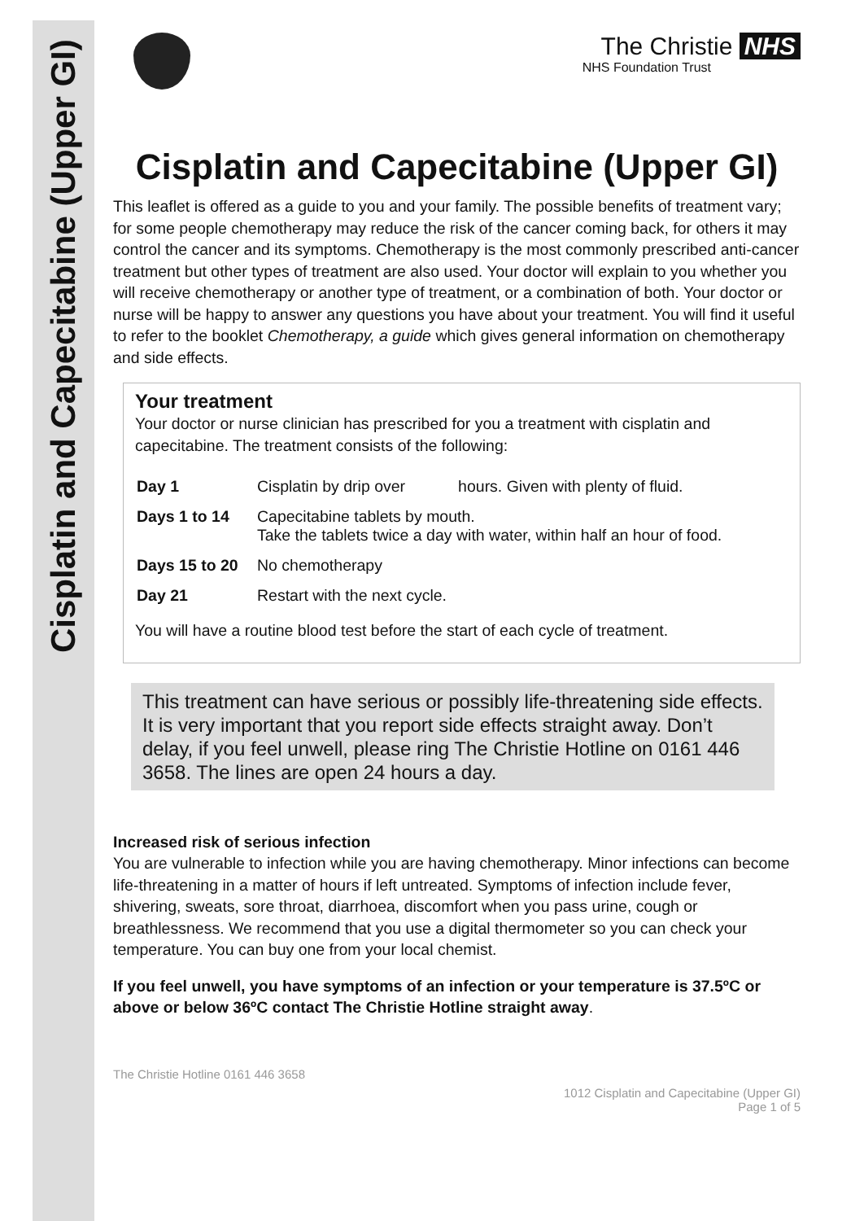Cisplatin and Capecitabine (Upper GI)
The Christie NHS
NHS Foundation Trust
Cisplatin and Capecitabine (Upper GI)
This leaflet is offered as a guide to you and your family. The possible benefits of treatment vary; for some people chemotherapy may reduce the risk of the cancer coming back, for others it may control the cancer and its symptoms. Chemotherapy is the most commonly prescribed anti-cancer treatment but other types of treatment are also used. Your doctor will explain to you whether you will receive chemotherapy or another type of treatment, or a combination of both. Your doctor or nurse will be happy to answer any questions you have about your treatment. You will find it useful to refer to the booklet Chemotherapy, a guide which gives general information on chemotherapy and side effects.
Your treatment
Your doctor or nurse clinician has prescribed for you a treatment with cisplatin and capecitabine. The treatment consists of the following:
| Day 1 | Cisplatin by drip over hours. Given with plenty of fluid. |
| Days 1 to 14 | Capecitabine tablets by mouth. Take the tablets twice a day with water, within half an hour of food. |
| Days 15 to 20 | No chemotherapy |
| Day 21 | Restart with the next cycle. |
You will have a routine blood test before the start of each cycle of treatment.
This treatment can have serious or possibly life-threatening side effects. It is very important that you report side effects straight away. Don’t delay, if you feel unwell, please ring The Christie Hotline on 0161 446 3658. The lines are open 24 hours a day.
Increased risk of serious infection
You are vulnerable to infection while you are having chemotherapy. Minor infections can become life-threatening in a matter of hours if left untreated. Symptoms of infection include fever, shivering, sweats, sore throat, diarrhoea, discomfort when you pass urine, cough or breathlessness. We recommend that you use a digital thermometer so you can check your temperature. You can buy one from your local chemist.
If you feel unwell, you have symptoms of an infection or your temperature is 37.5ºC or above or below 36ºC contact The Christie Hotline straight away.
The Christie Hotline 0161 446 3658
1012 Cisplatin and Capecitabine (Upper GI)
Page 1 of 5